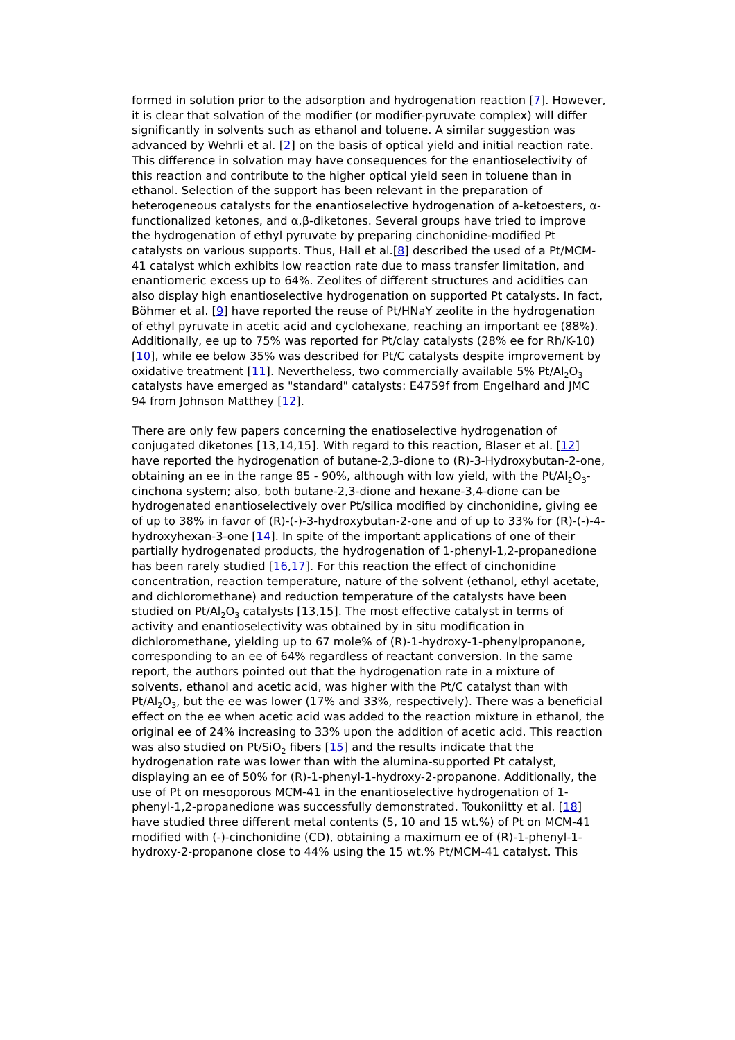formed in solution prior to the adsorption and hydrogenation reaction [7]. However, it is clear that solvation of the modifier (or modifier-pyruvate complex) will differ significantly in solvents such as ethanol and toluene. A similar suggestion was advanced by Wehrli et al. [2] on the basis of optical yield and initial reaction rate. This difference in solvation may have consequences for the enantioselectivity of this reaction and contribute to the higher optical yield seen in toluene than in ethanol. Selection of the support has been relevant in the preparation of heterogeneous catalysts for the enantioselective hydrogenation of a-ketoesters, α-functionalized ketones, and α,β-diketones. Several groups have tried to improve the hydrogenation of ethyl pyruvate by preparing cinchonidine-modified Pt catalysts on various supports. Thus, Hall et al.[8] described the used of a Pt/MCM-41 catalyst which exhibits low reaction rate due to mass transfer limitation, and enantiomeric excess up to 64%. Zeolites of different structures and acidities can also display high enantioselective hydrogenation on supported Pt catalysts. In fact, Böhmer et al. [9] have reported the reuse of Pt/HNaY zeolite in the hydrogenation of ethyl pyruvate in acetic acid and cyclohexane, reaching an important ee (88%). Additionally, ee up to 75% was reported for Pt/clay catalysts (28% ee for Rh/K-10) [10], while ee below 35% was described for Pt/C catalysts despite improvement by oxidative treatment [11]. Nevertheless, two commercially available 5% Pt/Al<sub>2</sub>O<sub>3</sub> catalysts have emerged as "standard" catalysts: E4759f from Engelhard and JMC 94 from Johnson Matthey [12].
There are only few papers concerning the enatioselective hydrogenation of conjugated diketones [13,14,15]. With regard to this reaction, Blaser et al. [12] have reported the hydrogenation of butane-2,3-dione to (R)-3-Hydroxybutan-2-one, obtaining an ee in the range 85 - 90%, although with low yield, with the Pt/Al<sub>2</sub>O<sub>3</sub>-cinchona system; also, both butane-2,3-dione and hexane-3,4-dione can be hydrogenated enantioselectively over Pt/silica modified by cinchonidine, giving ee of up to 38% in favor of (R)-(-)-3-hydroxybutan-2-one and of up to 33% for (R)-(-)-4-hydroxyhexan-3-one [14]. In spite of the important applications of one of their partially hydrogenated products, the hydrogenation of 1-phenyl-1,2-propanedione has been rarely studied [16,17]. For this reaction the effect of cinchonidine concentration, reaction temperature, nature of the solvent (ethanol, ethyl acetate, and dichloromethane) and reduction temperature of the catalysts have been studied on Pt/Al<sub>2</sub>O<sub>3</sub> catalysts [13,15]. The most effective catalyst in terms of activity and enantioselectivity was obtained by in situ modification in dichloromethane, yielding up to 67 mole% of (R)-1-hydroxy-1-phenylpropanone, corresponding to an ee of 64% regardless of reactant conversion. In the same report, the authors pointed out that the hydrogenation rate in a mixture of solvents, ethanol and acetic acid, was higher with the Pt/C catalyst than with Pt/Al<sub>2</sub>O<sub>3</sub>, but the ee was lower (17% and 33%, respectively). There was a beneficial effect on the ee when acetic acid was added to the reaction mixture in ethanol, the original ee of 24% increasing to 33% upon the addition of acetic acid. This reaction was also studied on Pt/SiO<sub>2</sub> fibers [15] and the results indicate that the hydrogenation rate was lower than with the alumina-supported Pt catalyst, displaying an ee of 50% for (R)-1-phenyl-1-hydroxy-2-propanone. Additionally, the use of Pt on mesoporous MCM-41 in the enantioselective hydrogenation of 1-phenyl-1,2-propanedione was successfully demonstrated. Toukoniitty et al. [18] have studied three different metal contents (5, 10 and 15 wt.%) of Pt on MCM-41 modified with (-)-cinchonidine (CD), obtaining a maximum ee of (R)-1-phenyl-1-hydroxy-2-propanone close to 44% using the 15 wt.% Pt/MCM-41 catalyst. This